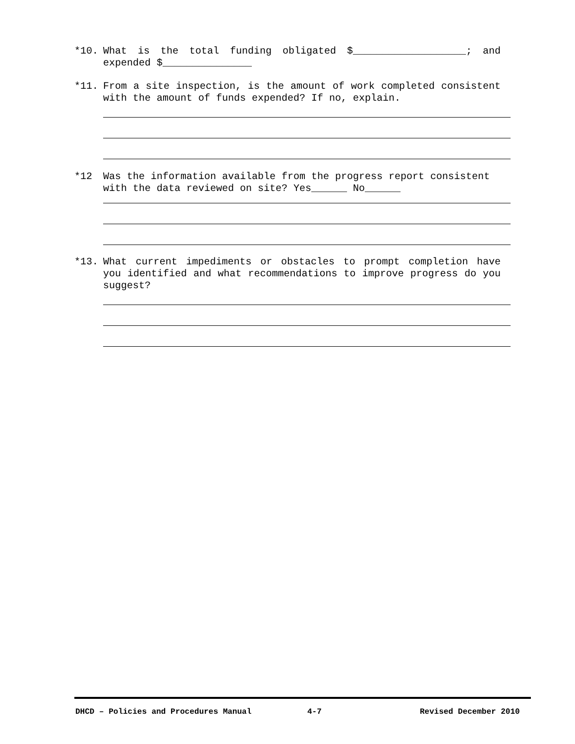*10. What is the total funding obligated $___________________; and expended $_______________
*11. From a site inspection, is the amount of work completed consistent with the amount of funds expended? If no, explain.
*12 Was the information available from the progress report consistent with the data reviewed on site? Yes______ No______
*13. What current impediments or obstacles to prompt completion have you identified and what recommendations to improve progress do you suggest?
DHCD – Policies and Procedures Manual
4-7 Revised December 2010